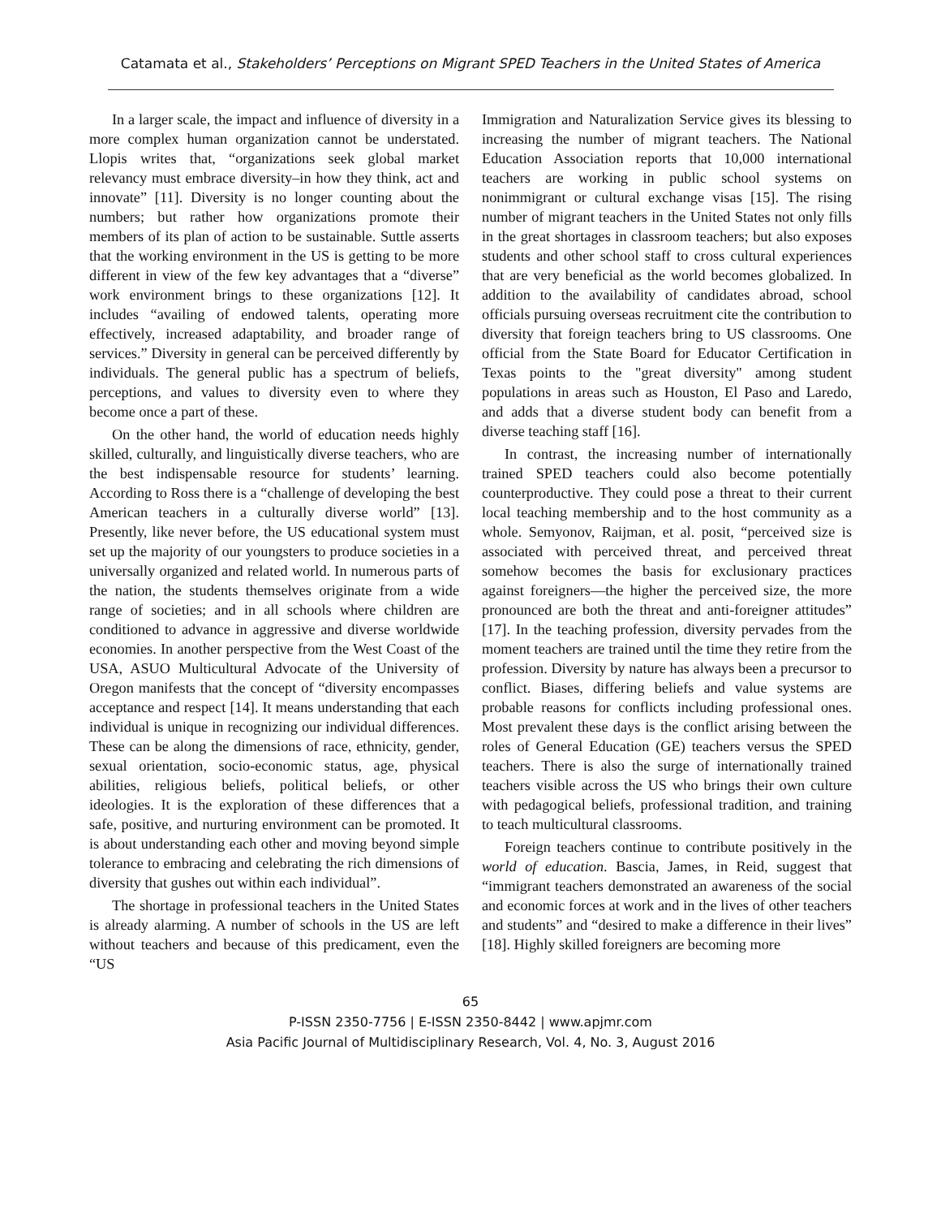Catamata et al., Stakeholders’ Perceptions on Migrant SPED Teachers in the United States of America
In a larger scale, the impact and influence of diversity in a more complex human organization cannot be understated. Llopis writes that, “organizations seek global market relevancy must embrace diversity–in how they think, act and innovate” [11]. Diversity is no longer counting about the numbers; but rather how organizations promote their members of its plan of action to be sustainable. Suttle asserts that the working environment in the US is getting to be more different in view of the few key advantages that a “diverse” work environment brings to these organizations [12]. It includes “availing of endowed talents, operating more effectively, increased adaptability, and broader range of services.” Diversity in general can be perceived differently by individuals. The general public has a spectrum of beliefs, perceptions, and values to diversity even to where they become once a part of these.
On the other hand, the world of education needs highly skilled, culturally, and linguistically diverse teachers, who are the best indispensable resource for students’ learning. According to Ross there is a “challenge of developing the best American teachers in a culturally diverse world” [13]. Presently, like never before, the US educational system must set up the majority of our youngsters to produce societies in a universally organized and related world. In numerous parts of the nation, the students themselves originate from a wide range of societies; and in all schools where children are conditioned to advance in aggressive and diverse worldwide economies. In another perspective from the West Coast of the USA, ASUO Multicultural Advocate of the University of Oregon manifests that the concept of “diversity encompasses acceptance and respect [14]. It means understanding that each individual is unique in recognizing our individual differences. These can be along the dimensions of race, ethnicity, gender, sexual orientation, socio-economic status, age, physical abilities, religious beliefs, political beliefs, or other ideologies. It is the exploration of these differences that a safe, positive, and nurturing environment can be promoted. It is about understanding each other and moving beyond simple tolerance to embracing and celebrating the rich dimensions of diversity that gushes out within each individual”.
The shortage in professional teachers in the United States is already alarming. A number of schools in the US are left without teachers and because of this predicament, even the “US
Immigration and Naturalization Service gives its blessing to increasing the number of migrant teachers. The National Education Association reports that 10,000 international teachers are working in public school systems on nonimmigrant or cultural exchange visas [15]. The rising number of migrant teachers in the United States not only fills in the great shortages in classroom teachers; but also exposes students and other school staff to cross cultural experiences that are very beneficial as the world becomes globalized. In addition to the availability of candidates abroad, school officials pursuing overseas recruitment cite the contribution to diversity that foreign teachers bring to US classrooms. One official from the State Board for Educator Certification in Texas points to the "great diversity" among student populations in areas such as Houston, El Paso and Laredo, and adds that a diverse student body can benefit from a diverse teaching staff [16].
In contrast, the increasing number of internationally trained SPED teachers could also become potentially counterproductive. They could pose a threat to their current local teaching membership and to the host community as a whole. Semyonov, Raijman, et al. posit, “perceived size is associated with perceived threat, and perceived threat somehow becomes the basis for exclusionary practices against foreigners—the higher the perceived size, the more pronounced are both the threat and anti-foreigner attitudes” [17]. In the teaching profession, diversity pervades from the moment teachers are trained until the time they retire from the profession. Diversity by nature has always been a precursor to conflict. Biases, differing beliefs and value systems are probable reasons for conflicts including professional ones. Most prevalent these days is the conflict arising between the roles of General Education (GE) teachers versus the SPED teachers. There is also the surge of internationally trained teachers visible across the US who brings their own culture with pedagogical beliefs, professional tradition, and training to teach multicultural classrooms.
Foreign teachers continue to contribute positively in the world of education. Bascia, James, in Reid, suggest that “immigrant teachers demonstrated an awareness of the social and economic forces at work and in the lives of other teachers and students” and “desired to make a difference in their lives” [18]. Highly skilled foreigners are becoming more
65
P-ISSN 2350-7756 | E-ISSN 2350-8442 | www.apjmr.com
Asia Pacific Journal of Multidisciplinary Research, Vol. 4, No. 3, August 2016